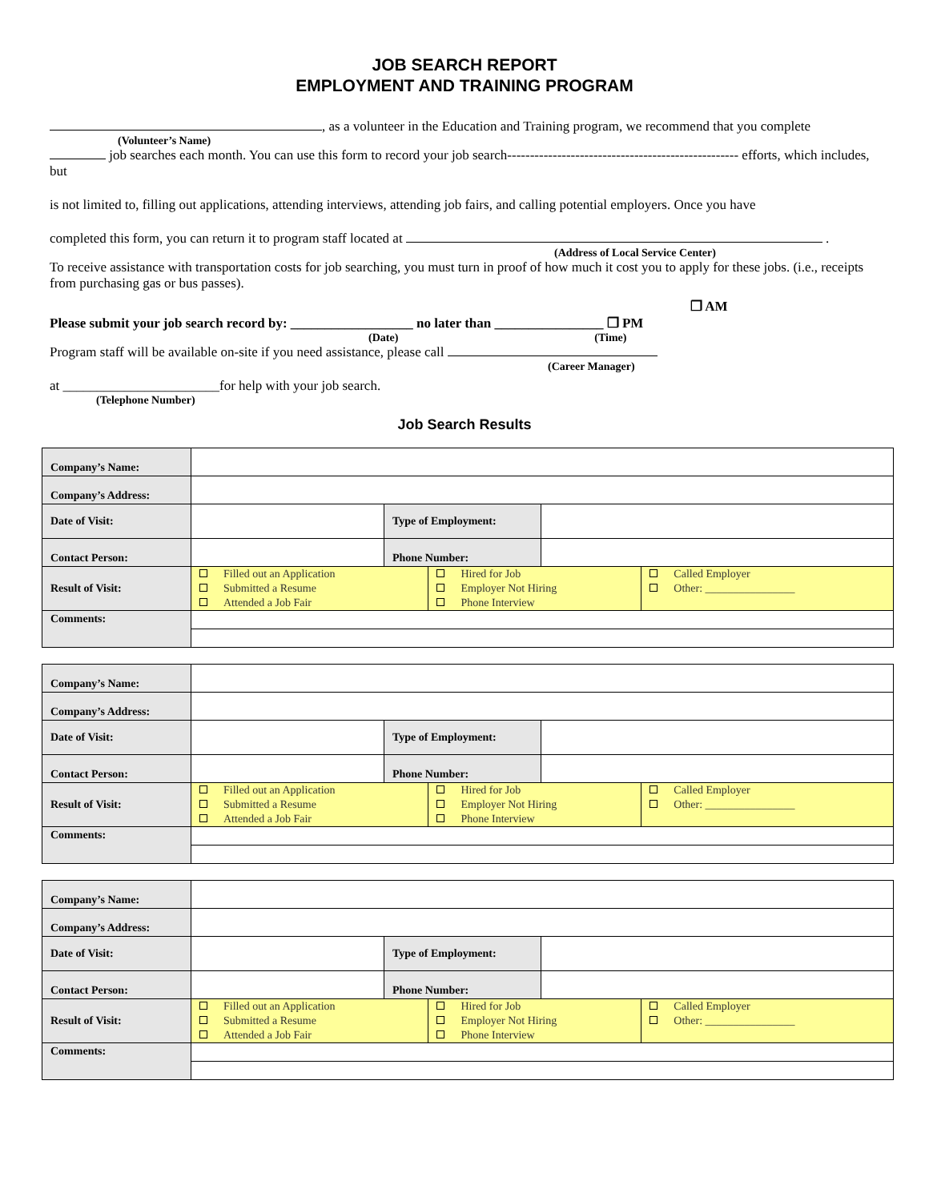JOB SEARCH REPORT
EMPLOYMENT AND TRAINING PROGRAM
, as a volunteer in the Education and Training program, we recommend that you complete
(Volunteer’s Name)
job searches each month. You can use this form to record your job search--------------------------------------------------- efforts, which includes, but
is not limited to, filling out applications, attending interviews, attending job fairs, and calling potential employers. Once you have
completed this form, you can return it to program staff located at .
(Address of Local Service Center)
To receive assistance with transportation costs for job searching, you must turn in proof of how much it cost you to apply for these jobs. (i.e., receipts from purchasing gas or bus passes).
❐ AM
Please submit your job search record by: __________________ no later than ________________ ❐ PM
(Date) (Time)
Program staff will be available on-site if you need assistance, please call
(Career Manager)
at _______________________for help with your job search.
(Telephone Number)
Job Search Results
| Company’s Name: | | | |
| Company’s Address: | | | |
| Date of Visit: | | Type of Employment: | |
| Contact Person: | | Phone Number: | |
| Result of Visit: | / Filled out an Application Submitted a Resume Attended a Job Fair / Hired for Job Employer Not Hiring Phone Interview / Called Employer Other: ________________ / | | |
| Comments: | | | |
| Company’s Name: | | | |
| Company’s Address: | | | |
| Date of Visit: | | Type of Employment: | |
| Contact Person: | | Phone Number: | |
| Result of Visit: | / Filled out an Application Submitted a Resume Attended a Job Fair / Hired for Job Employer Not Hiring Phone Interview / Called Employer Other: ________________ / | | |
| Comments: | | | |
| Company’s Name: | | | |
| Company’s Address: | | | |
| Date of Visit: | | Type of Employment: | |
| Contact Person: | | Phone Number: | |
| Result of Visit: | / Filled out an Application Submitted a Resume Attended a Job Fair / Hired for Job Employer Not Hiring Phone Interview / Called Employer Other: ________________ / | | |
| Comments: | | | |